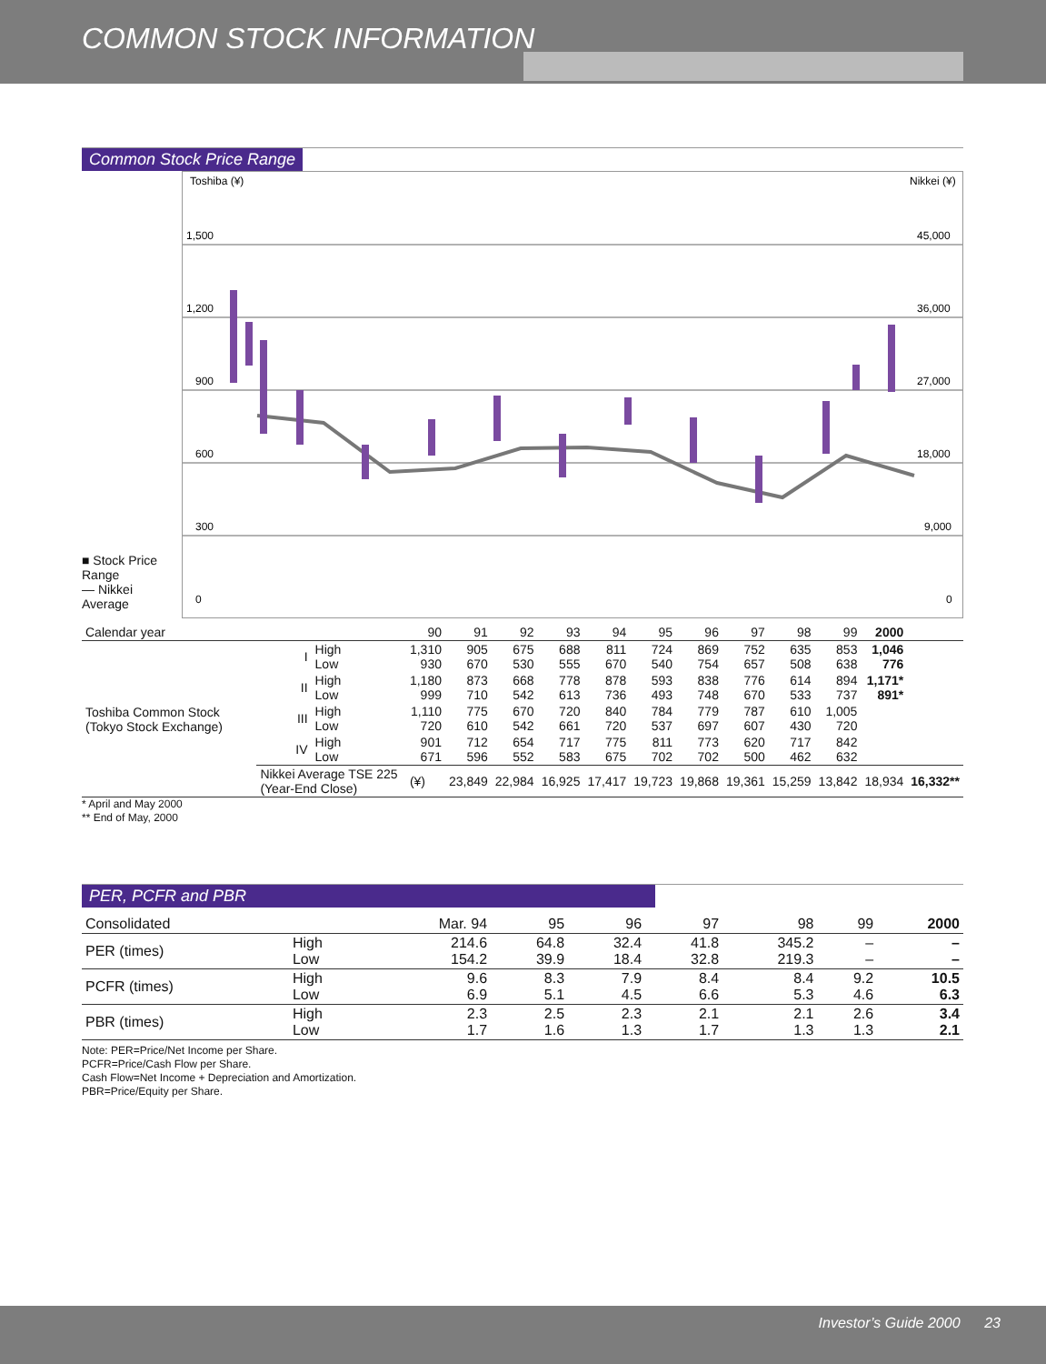COMMON STOCK INFORMATION
Common Stock Price Range
■ Stock Price Range
— Nikkei Average
Toshiba (¥)
Nikkei (¥)
1,500
1,200
900
600
300
0
45,000
36,000
27,000
18,000
9,000
0
| Calendar year | | | 90 | 91 | 92 | 93 | 94 | 95 | 96 | 97 | 98 | 99 | 2000 | |
| Toshiba Common Stock (Tokyo Stock Exchange) | I | High Low | 1,310 930 | 905 670 | 675 530 | 688 555 | 811 670 | 724 540 | 869 754 | 752 657 | 635 508 | 853 638 | 1,046 776 | |
| | II | High Low | 1,180 999 | 873 710 | 668 542 | 778 613 | 878 736 | 593 493 | 838 748 | 776 670 | 614 533 | 894 737 | 1,171* 891* | |
| | III | High Low | 1,110 720 | 775 610 | 670 542 | 720 661 | 840 720 | 784 537 | 779 697 | 787 607 | 610 430 | 1,005 720 | | |
| | IV | High Low | 901 671 | 712 596 | 654 552 | 717 583 | 775 675 | 811 702 | 773 702 | 620 500 | 717 462 | 842 632 | | |
| | Nikkei Average TSE 225 (Year-End Close) | | (¥) | 23,849 | 22,984 | 16,925 | 17,417 | 19,723 | 19,868 | 19,361 | 15,259 | 13,842 | 18,934 | 16,332** |
* April and May 2000
** End of May, 2000
PER, PCFR and PBR
| Consolidated | | Mar. 94 | 95 | 96 | 97 | 98 | 99 | 2000 |
| PER (times) | High Low | 214.6 154.2 | 64.8 39.9 | 32.4 18.4 | 41.8 32.8 | 345.2 219.3 | – – | – – |
| PCFR (times) | High Low | 9.6 6.9 | 8.3 5.1 | 7.9 4.5 | 8.4 6.6 | 8.4 5.3 | 9.2 4.6 | 10.5 6.3 |
| PBR (times) | High Low | 2.3 1.7 | 2.5 1.6 | 2.3 1.3 | 2.1 1.7 | 2.1 1.3 | 2.6 1.3 | 3.4 2.1 |
Note: PER=Price/Net Income per Share.
PCFR=Price/Cash Flow per Share.
Cash Flow=Net Income + Depreciation and Amortization.
PBR=Price/Equity per Share.
Investor’s Guide 2000 23